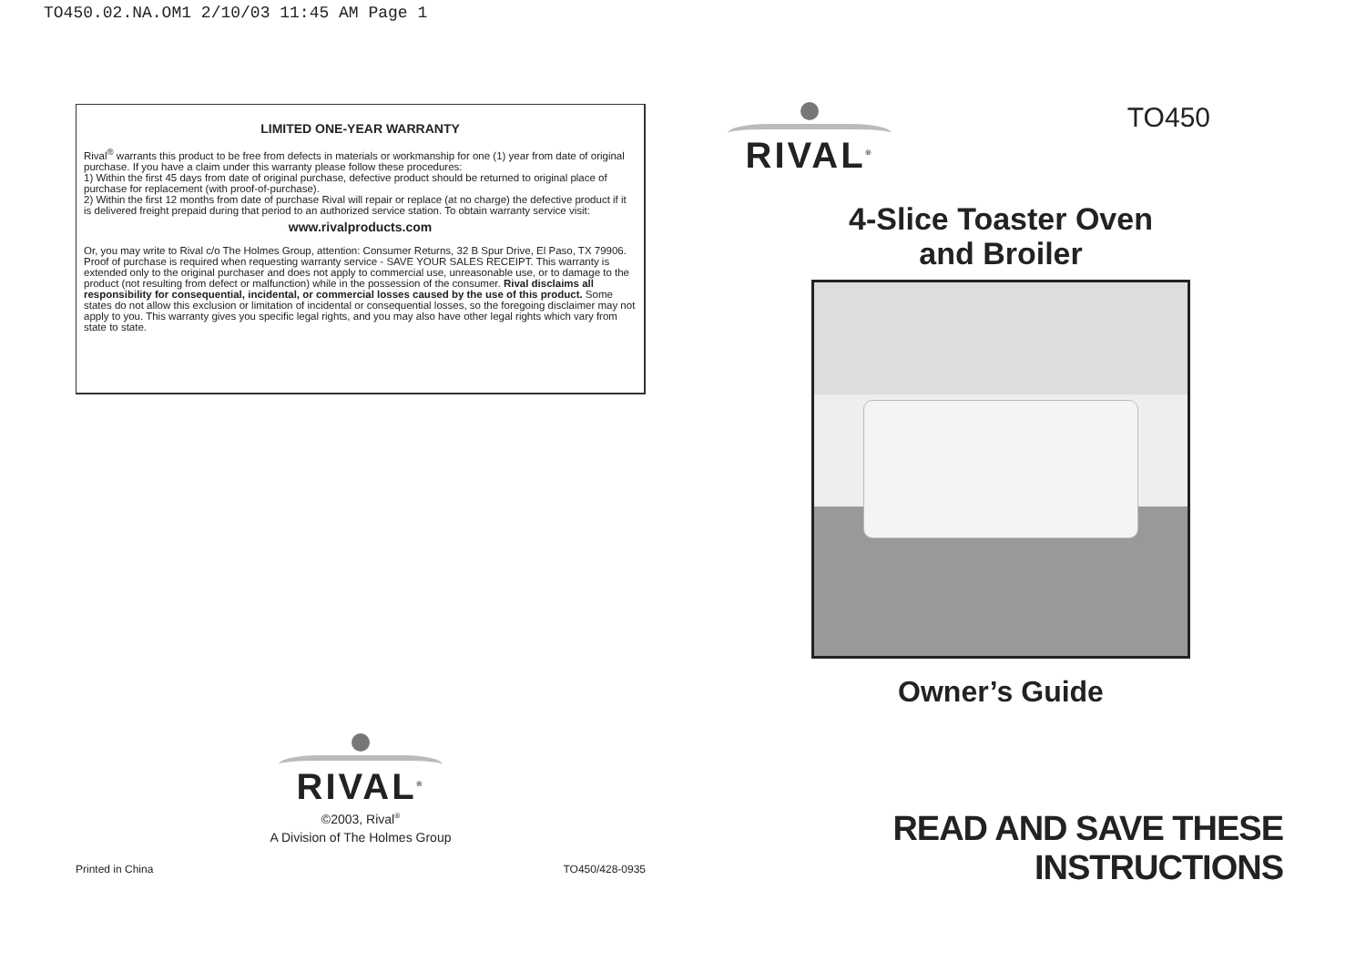TO450.02.NA.OM1 2/10/03 11:45 AM Page 1
LIMITED ONE-YEAR WARRANTY
Rival<sup>®</sup> warrants this product to be free from defects in materials or workmanship for one (1) year from date of original purchase. If you have a claim under this warranty please follow these procedures:
1) Within the first 45 days from date of original purchase, defective product should be returned to original place of purchase for replacement (with proof-of-purchase).
2) Within the first 12 months from date of purchase Rival will repair or replace (at no charge) the defective product if it is delivered freight prepaid during that period to an authorized service station. To obtain warranty service visit:
www.rivalproducts.com
Or, you may write to Rival c/o The Holmes Group, attention: Consumer Returns, 32 B Spur Drive, El Paso, TX 79906. Proof of purchase is required when requesting warranty service - SAVE YOUR SALES RECEIPT. This warranty is extended only to the original purchaser and does not apply to commercial use, unreasonable use, or to damage to the product (not resulting from defect or malfunction) while in the possession of the consumer. Rival disclaims all responsibility for consequential, incidental, or commercial losses caused by the use of this product. Some states do not allow this exclusion or limitation of incidental or consequential losses, so the foregoing disclaimer may not apply to you. This warranty gives you specific legal rights, and you may also have other legal rights which vary from state to state.
RIVAL<sup>®</sup>
©2003, Rival<sup>®</sup>
A Division of The Holmes Group
Printed in China TO450/428-0935
RIVAL<sup>®</sup>
TO450
4-Slice Toaster Oven
and Broiler
Owner’s Guide
READ AND SAVE THESE INSTRUCTIONS